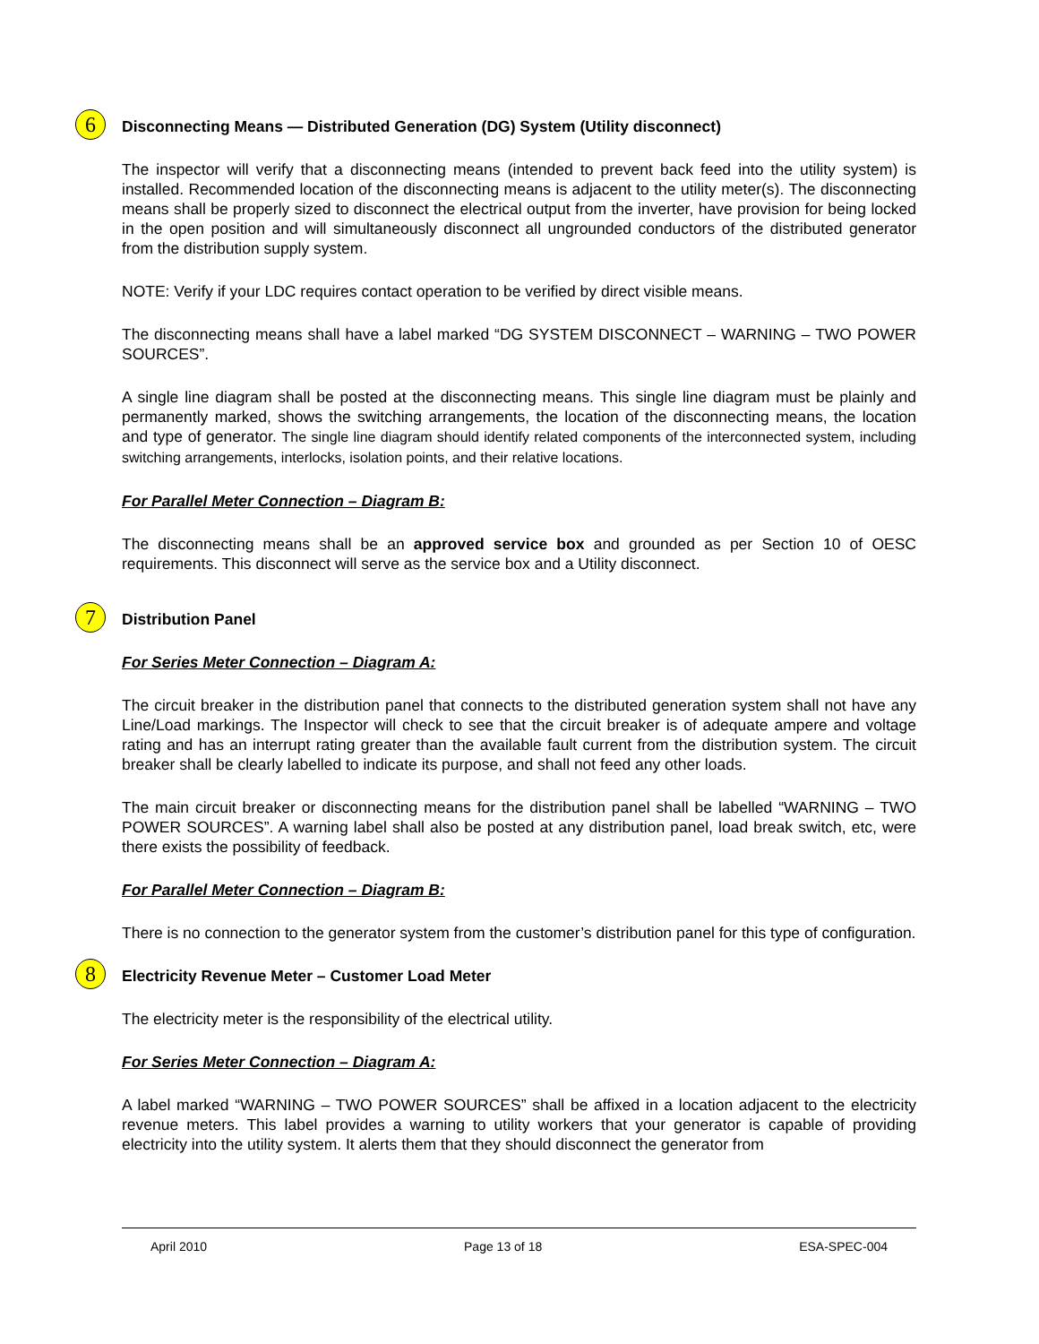6 Disconnecting Means — Distributed Generation (DG) System (Utility disconnect)
The inspector will verify that a disconnecting means (intended to prevent back feed into the utility system) is installed. Recommended location of the disconnecting means is adjacent to the utility meter(s). The disconnecting means shall be properly sized to disconnect the electrical output from the inverter, have provision for being locked in the open position and will simultaneously disconnect all ungrounded conductors of the distributed generator from the distribution supply system.
NOTE: Verify if your LDC requires contact operation to be verified by direct visible means.
The disconnecting means shall have a label marked “DG SYSTEM DISCONNECT – WARNING – TWO POWER SOURCES”.
A single line diagram shall be posted at the disconnecting means. This single line diagram must be plainly and permanently marked, shows the switching arrangements, the location of the disconnecting means, the location and type of generator. The single line diagram should identify related components of the interconnected system, including switching arrangements, interlocks, isolation points, and their relative locations.
For Parallel Meter Connection – Diagram B:
The disconnecting means shall be an approved service box and grounded as per Section 10 of OESC requirements. This disconnect will serve as the service box and a Utility disconnect.
7 Distribution Panel
For Series Meter Connection – Diagram A:
The circuit breaker in the distribution panel that connects to the distributed generation system shall not have any Line/Load markings. The Inspector will check to see that the circuit breaker is of adequate ampere and voltage rating and has an interrupt rating greater than the available fault current from the distribution system. The circuit breaker shall be clearly labelled to indicate its purpose, and shall not feed any other loads.
The main circuit breaker or disconnecting means for the distribution panel shall be labelled “WARNING – TWO POWER SOURCES”. A warning label shall also be posted at any distribution panel, load break switch, etc, were there exists the possibility of feedback.
For Parallel Meter Connection – Diagram B:
There is no connection to the generator system from the customer’s distribution panel for this type of configuration.
8 Electricity Revenue Meter – Customer Load Meter
The electricity meter is the responsibility of the electrical utility.
For Series Meter Connection – Diagram A:
A label marked “WARNING – TWO POWER SOURCES” shall be affixed in a location adjacent to the electricity revenue meters. This label provides a warning to utility workers that your generator is capable of providing electricity into the utility system. It alerts them that they should disconnect the generator from
April 2010 Page 13 of 18 ESA-SPEC-004